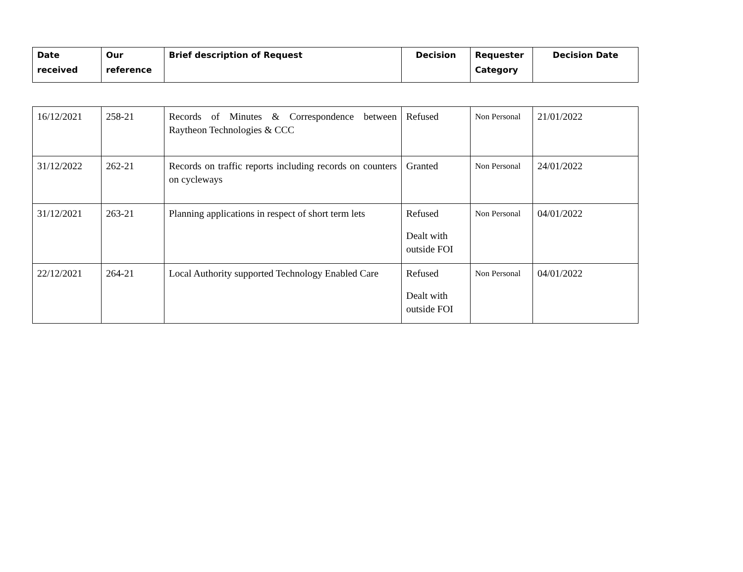| Date received | Our reference | Brief description of Request | Decision | Requester Category | Decision Date |
| --- | --- | --- | --- | --- | --- |
| 16/12/2021 | 258-21 | Records of Minutes & Correspondence between Raytheon Technologies & CCC | Refused | Non Personal | 21/01/2022 |
| 31/12/2022 | 262-21 | Records on traffic reports including records on counters on cycleways | Granted | Non Personal | 24/01/2022 |
| 31/12/2021 | 263-21 | Planning applications in respect of short term lets | Refused Dealt with outside FOI | Non Personal | 04/01/2022 |
| 22/12/2021 | 264-21 | Local Authority supported Technology Enabled Care | Refused Dealt with outside FOI | Non Personal | 04/01/2022 |